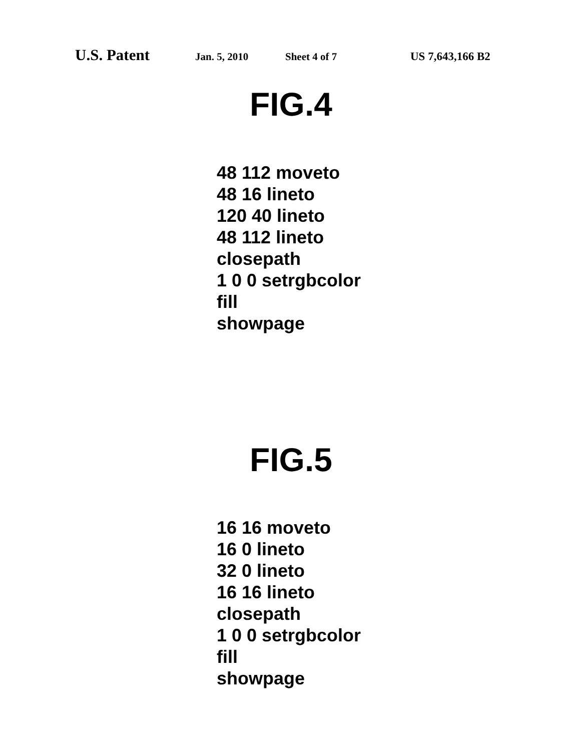U.S. Patent Jan. 5, 2010 Sheet 4 of 7 US 7,643,166 B2
FIG.4
48 112 moveto
48 16 lineto
120 40 lineto
48 112 lineto
closepath
1 0 0 setrgbcolor
fill
showpage
FIG.5
16 16 moveto
16 0 lineto
32 0 lineto
16 16 lineto
closepath
1 0 0 setrgbcolor
fill
showpage